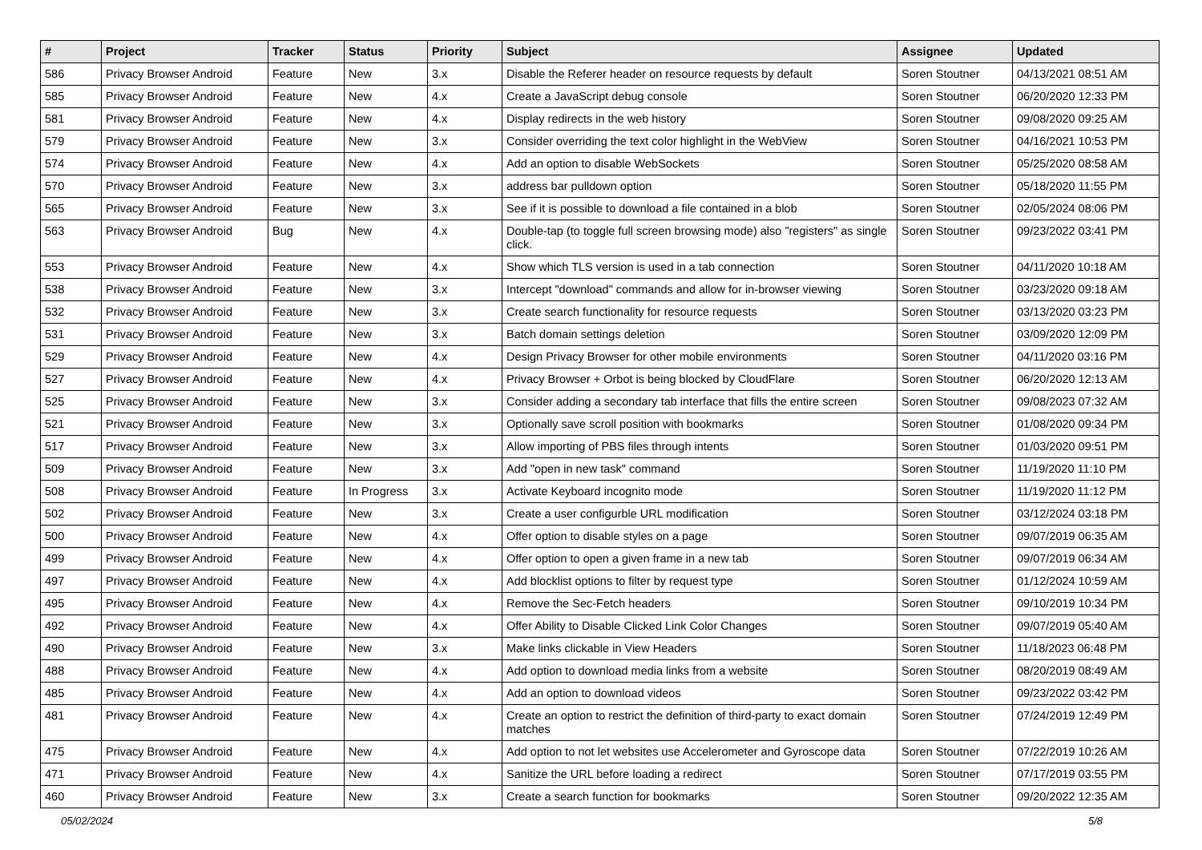| # | Project | Tracker | Status | Priority | Subject | Assignee | Updated |
| --- | --- | --- | --- | --- | --- | --- | --- |
| 586 | Privacy Browser Android | Feature | New | 3.x | Disable the Referer header on resource requests by default | Soren Stoutner | 04/13/2021 08:51 AM |
| 585 | Privacy Browser Android | Feature | New | 4.x | Create a JavaScript debug console | Soren Stoutner | 06/20/2020 12:33 PM |
| 581 | Privacy Browser Android | Feature | New | 4.x | Display redirects in the web history | Soren Stoutner | 09/08/2020 09:25 AM |
| 579 | Privacy Browser Android | Feature | New | 3.x | Consider overriding the text color highlight in the WebView | Soren Stoutner | 04/16/2021 10:53 PM |
| 574 | Privacy Browser Android | Feature | New | 4.x | Add an option to disable WebSockets | Soren Stoutner | 05/25/2020 08:58 AM |
| 570 | Privacy Browser Android | Feature | New | 3.x | address bar pulldown option | Soren Stoutner | 05/18/2020 11:55 PM |
| 565 | Privacy Browser Android | Feature | New | 3.x | See if it is possible to download a file contained in a blob | Soren Stoutner | 02/05/2024 08:06 PM |
| 563 | Privacy Browser Android | Bug | New | 4.x | Double-tap (to toggle full screen browsing mode) also "registers" as single click. | Soren Stoutner | 09/23/2022 03:41 PM |
| 553 | Privacy Browser Android | Feature | New | 4.x | Show which TLS version is used in a tab connection | Soren Stoutner | 04/11/2020 10:18 AM |
| 538 | Privacy Browser Android | Feature | New | 3.x | Intercept "download" commands and allow for in-browser viewing | Soren Stoutner | 03/23/2020 09:18 AM |
| 532 | Privacy Browser Android | Feature | New | 3.x | Create search functionality for resource requests | Soren Stoutner | 03/13/2020 03:23 PM |
| 531 | Privacy Browser Android | Feature | New | 3.x | Batch domain settings deletion | Soren Stoutner | 03/09/2020 12:09 PM |
| 529 | Privacy Browser Android | Feature | New | 4.x | Design Privacy Browser for other mobile environments | Soren Stoutner | 04/11/2020 03:16 PM |
| 527 | Privacy Browser Android | Feature | New | 4.x | Privacy Browser + Orbot is being blocked by CloudFlare | Soren Stoutner | 06/20/2020 12:13 AM |
| 525 | Privacy Browser Android | Feature | New | 3.x | Consider adding a secondary tab interface that fills the entire screen | Soren Stoutner | 09/08/2023 07:32 AM |
| 521 | Privacy Browser Android | Feature | New | 3.x | Optionally save scroll position with bookmarks | Soren Stoutner | 01/08/2020 09:34 PM |
| 517 | Privacy Browser Android | Feature | New | 3.x | Allow importing of PBS files through intents | Soren Stoutner | 01/03/2020 09:51 PM |
| 509 | Privacy Browser Android | Feature | New | 3.x | Add "open in new task" command | Soren Stoutner | 11/19/2020 11:10 PM |
| 508 | Privacy Browser Android | Feature | In Progress | 3.x | Activate Keyboard incognito mode | Soren Stoutner | 11/19/2020 11:12 PM |
| 502 | Privacy Browser Android | Feature | New | 3.x | Create a user configurble URL modification | Soren Stoutner | 03/12/2024 03:18 PM |
| 500 | Privacy Browser Android | Feature | New | 4.x | Offer option to disable styles on a page | Soren Stoutner | 09/07/2019 06:35 AM |
| 499 | Privacy Browser Android | Feature | New | 4.x | Offer option to open a given frame in a new tab | Soren Stoutner | 09/07/2019 06:34 AM |
| 497 | Privacy Browser Android | Feature | New | 4.x | Add blocklist options to filter by request type | Soren Stoutner | 01/12/2024 10:59 AM |
| 495 | Privacy Browser Android | Feature | New | 4.x | Remove the Sec-Fetch headers | Soren Stoutner | 09/10/2019 10:34 PM |
| 492 | Privacy Browser Android | Feature | New | 4.x | Offer Ability to Disable Clicked Link Color Changes | Soren Stoutner | 09/07/2019 05:40 AM |
| 490 | Privacy Browser Android | Feature | New | 3.x | Make links clickable in View Headers | Soren Stoutner | 11/18/2023 06:48 PM |
| 488 | Privacy Browser Android | Feature | New | 4.x | Add option to download media links from a website | Soren Stoutner | 08/20/2019 08:49 AM |
| 485 | Privacy Browser Android | Feature | New | 4.x | Add an option to download videos | Soren Stoutner | 09/23/2022 03:42 PM |
| 481 | Privacy Browser Android | Feature | New | 4.x | Create an option to restrict the definition of third-party to exact domain matches | Soren Stoutner | 07/24/2019 12:49 PM |
| 475 | Privacy Browser Android | Feature | New | 4.x | Add option to not let websites use Accelerometer and Gyroscope data | Soren Stoutner | 07/22/2019 10:26 AM |
| 471 | Privacy Browser Android | Feature | New | 4.x | Sanitize the URL before loading a redirect | Soren Stoutner | 07/17/2019 03:55 PM |
| 460 | Privacy Browser Android | Feature | New | 3.x | Create a search function for bookmarks | Soren Stoutner | 09/20/2022 12:35 AM |
05/02/2024 5/8